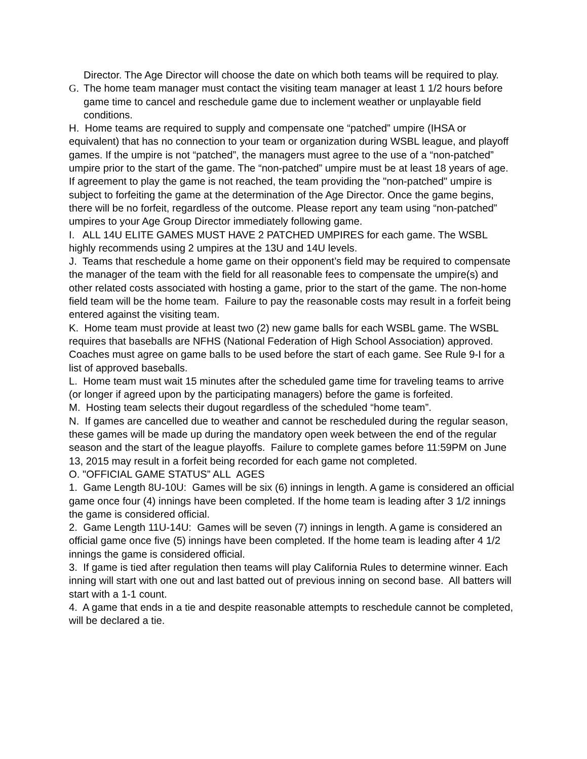Director. The Age Director will choose the date on which both teams will be required to play.
G. The home team manager must contact the visiting team manager at least 1 1/2 hours before game time to cancel and reschedule game due to inclement weather or unplayable field conditions.
H. Home teams are required to supply and compensate one “patched” umpire (IHSA or equivalent) that has no connection to your team or organization during WSBL league, and playoff games. If the umpire is not “patched”, the managers must agree to the use of a “non-patched” umpire prior to the start of the game. The “non-patched” umpire must be at least 18 years of age. If agreement to play the game is not reached, the team providing the "non-patched" umpire is subject to forfeiting the game at the determination of the Age Director. Once the game begins, there will be no forfeit, regardless of the outcome. Please report any team using “non-patched” umpires to your Age Group Director immediately following game.
I. ALL 14U ELITE GAMES MUST HAVE 2 PATCHED UMPIRES for each game. The WSBL highly recommends using 2 umpires at the 13U and 14U levels.
J. Teams that reschedule a home game on their opponent’s field may be required to compensate the manager of the team with the field for all reasonable fees to compensate the umpire(s) and other related costs associated with hosting a game, prior to the start of the game. The non-home field team will be the home team. Failure to pay the reasonable costs may result in a forfeit being entered against the visiting team.
K. Home team must provide at least two (2) new game balls for each WSBL game. The WSBL requires that baseballs are NFHS (National Federation of High School Association) approved. Coaches must agree on game balls to be used before the start of each game. See Rule 9-I for a list of approved baseballs.
L. Home team must wait 15 minutes after the scheduled game time for traveling teams to arrive (or longer if agreed upon by the participating managers) before the game is forfeited.
M. Hosting team selects their dugout regardless of the scheduled “home team”.
N. If games are cancelled due to weather and cannot be rescheduled during the regular season, these games will be made up during the mandatory open week between the end of the regular season and the start of the league playoffs. Failure to complete games before 11:59PM on June 13, 2015 may result in a forfeit being recorded for each game not completed.
O. "OFFICIAL GAME STATUS” ALL AGES
1. Game Length 8U-10U: Games will be six (6) innings in length. A game is considered an official game once four (4) innings have been completed. If the home team is leading after 3 1/2 innings the game is considered official.
2. Game Length 11U-14U: Games will be seven (7) innings in length. A game is considered an official game once five (5) innings have been completed. If the home team is leading after 4 1/2 innings the game is considered official.
3. If game is tied after regulation then teams will play California Rules to determine winner. Each inning will start with one out and last batted out of previous inning on second base. All batters will start with a 1-1 count.
4. A game that ends in a tie and despite reasonable attempts to reschedule cannot be completed, will be declared a tie.